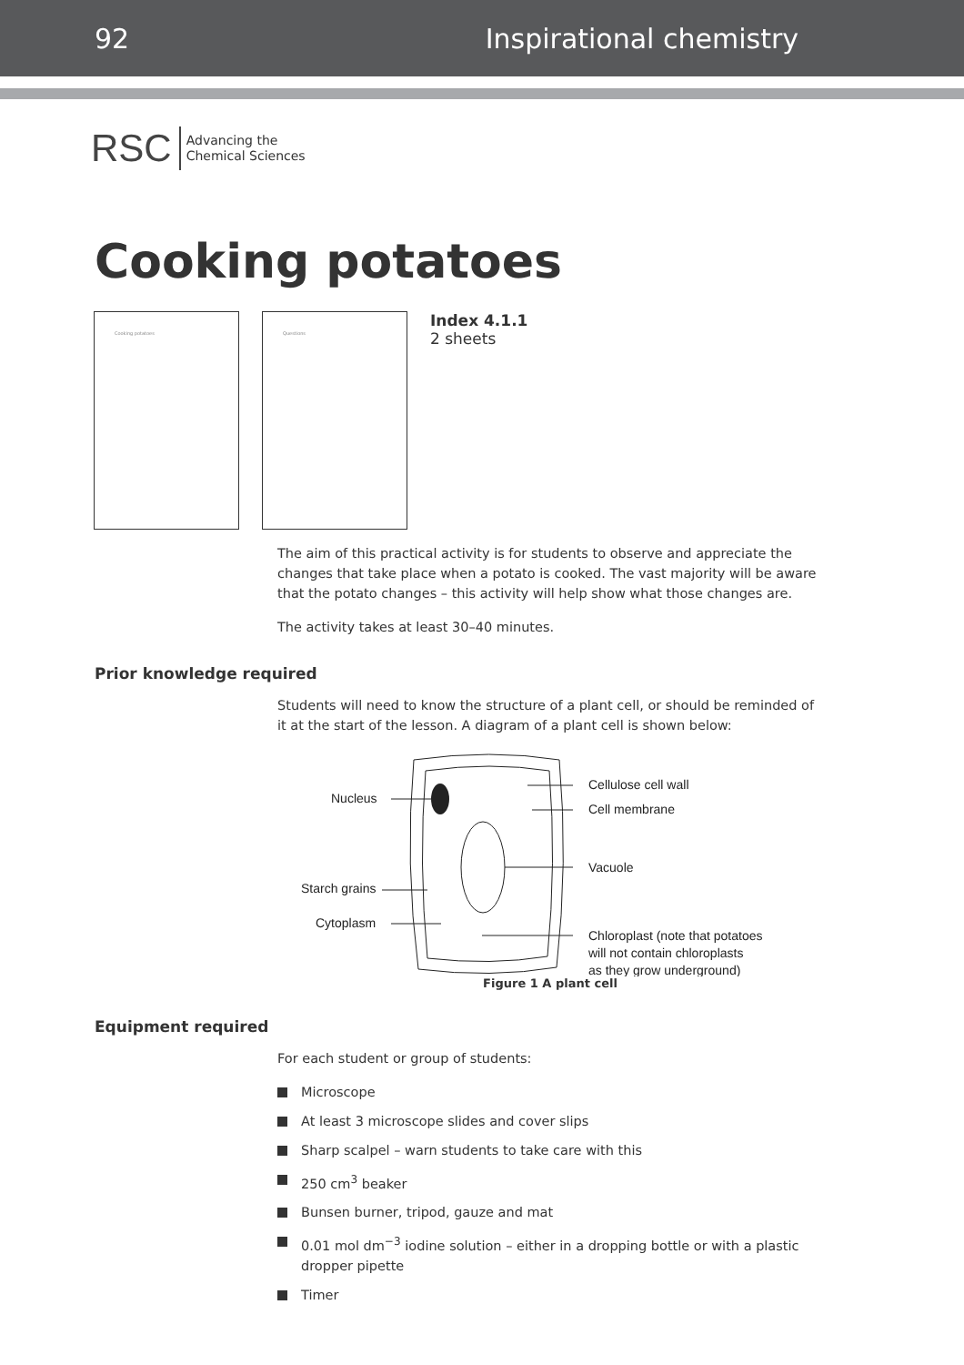92 Inspirational chemistry
RSC Advancing the
Chemical Sciences
Cooking potatoes
Cooking potatoes Questions
Index 4.1.1
2 sheets
The aim of this practical activity is for students to observe and appreciate the changes that take place when a potato is cooked. The vast majority will be aware that the potato changes – this activity will help show what those changes are.
The activity takes at least 30–40 minutes.
Prior knowledge required
Students will need to know the structure of a plant cell, or should be reminded of it at the start of the lesson. A diagram of a plant cell is shown below:
Nucleus
Cellulose cell wall
Cell membrane
Vacuole
Starch grains
Cytoplasm
Chloroplast (note that potatoes
will not contain chloroplasts
as they grow underground)
Figure 1 A plant cell
Equipment required
For each student or group of students:
Microscope
At least 3 microscope slides and cover slips
Sharp scalpel – warn students to take care with this
250 cm<sup>3</sup> beaker
Bunsen burner, tripod, gauze and mat
0.01 mol dm<sup>−3</sup> iodine solution – either in a dropping bottle or with a plastic dropper pipette
Timer